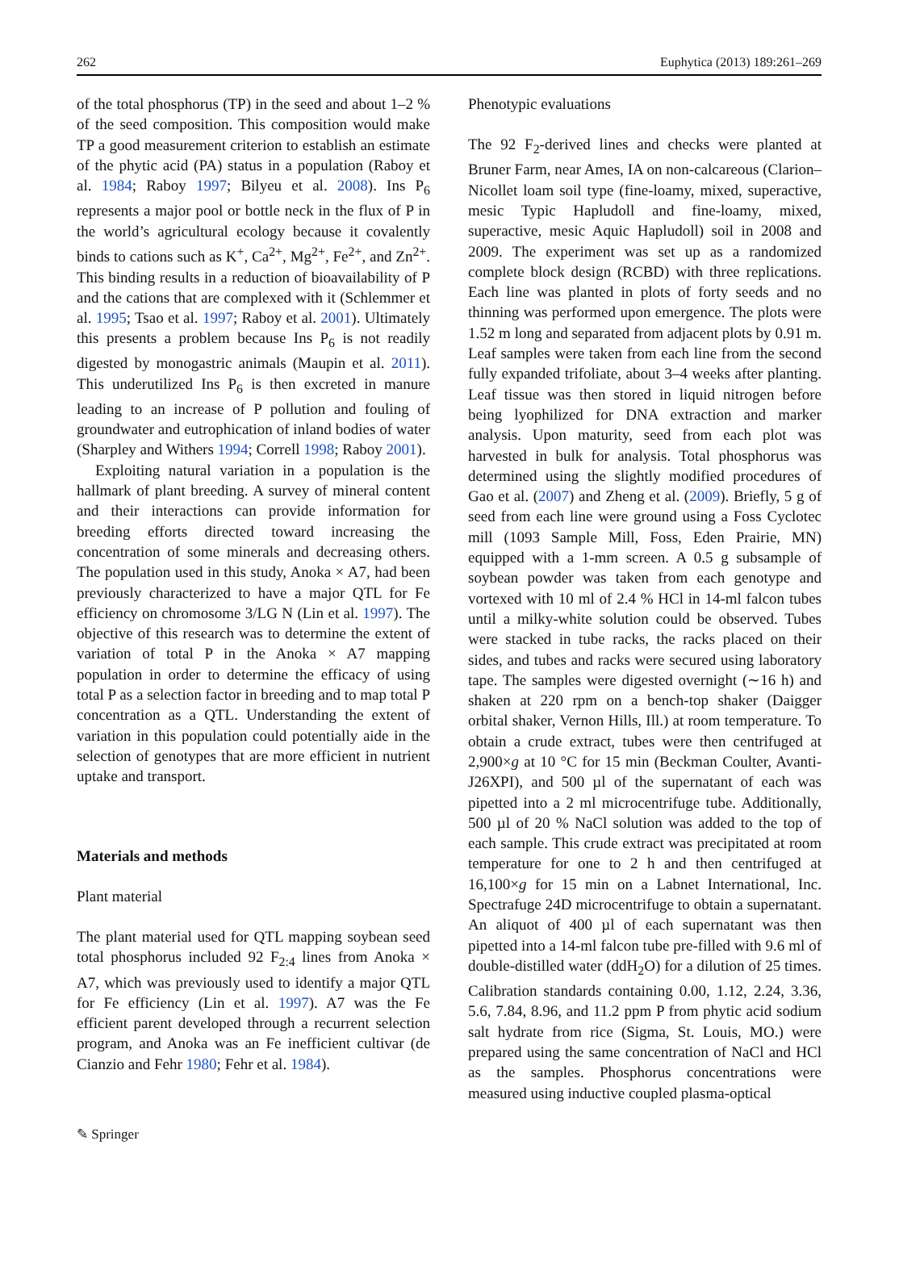262 Euphytica (2013) 189:261–269
of the total phosphorus (TP) in the seed and about 1–2 % of the seed composition. This composition would make TP a good measurement criterion to establish an estimate of the phytic acid (PA) status in a population (Raboy et al. 1984; Raboy 1997; Bilyeu et al. 2008). Ins P<sub>6</sub> represents a major pool or bottle neck in the flux of P in the world’s agricultural ecology because it covalently binds to cations such as K<sup>+</sup>, Ca<sup>2+</sup>, Mg<sup>2+</sup>, Fe<sup>2+</sup>, and Zn<sup>2+</sup>. This binding results in a reduction of bioavailability of P and the cations that are complexed with it (Schlemmer et al. 1995; Tsao et al. 1997; Raboy et al. 2001). Ultimately this presents a problem because Ins P<sub>6</sub> is not readily digested by monogastric animals (Maupin et al. 2011). This underutilized Ins P<sub>6</sub> is then excreted in manure leading to an increase of P pollution and fouling of groundwater and eutrophication of inland bodies of water (Sharpley and Withers 1994; Correll 1998; Raboy 2001).
Exploiting natural variation in a population is the hallmark of plant breeding. A survey of mineral content and their interactions can provide information for breeding efforts directed toward increasing the concentration of some minerals and decreasing others. The population used in this study, Anoka × A7, had been previously characterized to have a major QTL for Fe efficiency on chromosome 3/LG N (Lin et al. 1997). The objective of this research was to determine the extent of variation of total P in the Anoka × A7 mapping population in order to determine the efficacy of using total P as a selection factor in breeding and to map total P concentration as a QTL. Understanding the extent of variation in this population could potentially aide in the selection of genotypes that are more efficient in nutrient uptake and transport.
Materials and methods
Plant material
The plant material used for QTL mapping soybean seed total phosphorus included 92 F<sub>2:4</sub> lines from Anoka × A7, which was previously used to identify a major QTL for Fe efficiency (Lin et al. 1997). A7 was the Fe efficient parent developed through a recurrent selection program, and Anoka was an Fe inefficient cultivar (de Cianzio and Fehr 1980; Fehr et al. 1984).
Phenotypic evaluations
The 92 F<sub>2</sub>-derived lines and checks were planted at Bruner Farm, near Ames, IA on non-calcareous (Clarion–Nicollet loam soil type (fine-loamy, mixed, superactive, mesic Typic Hapludoll and fine-loamy, mixed, superactive, mesic Aquic Hapludoll) soil in 2008 and 2009. The experiment was set up as a randomized complete block design (RCBD) with three replications. Each line was planted in plots of forty seeds and no thinning was performed upon emergence. The plots were 1.52 m long and separated from adjacent plots by 0.91 m. Leaf samples were taken from each line from the second fully expanded trifoliate, about 3–4 weeks after planting. Leaf tissue was then stored in liquid nitrogen before being lyophilized for DNA extraction and marker analysis. Upon maturity, seed from each plot was harvested in bulk for analysis. Total phosphorus was determined using the slightly modified procedures of Gao et al. (2007) and Zheng et al. (2009). Briefly, 5 g of seed from each line were ground using a Foss Cyclotec mill (1093 Sample Mill, Foss, Eden Prairie, MN) equipped with a 1-mm screen. A 0.5 g subsample of soybean powder was taken from each genotype and vortexed with 10 ml of 2.4 % HCl in 14-ml falcon tubes until a milky-white solution could be observed. Tubes were stacked in tube racks, the racks placed on their sides, and tubes and racks were secured using laboratory tape. The samples were digested overnight (∼16 h) and shaken at 220 rpm on a bench-top shaker (Daigger orbital shaker, Vernon Hills, Ill.) at room temperature. To obtain a crude extract, tubes were then centrifuged at 2,900×g at 10 °C for 15 min (Beckman Coulter, Avanti-J26XPI), and 500 µl of the supernatant of each was pipetted into a 2 ml microcentrifuge tube. Additionally, 500 µl of 20 % NaCl solution was added to the top of each sample. This crude extract was precipitated at room temperature for one to 2 h and then centrifuged at 16,100×g for 15 min on a Labnet International, Inc. Spectrafuge 24D microcentrifuge to obtain a supernatant. An aliquot of 400 µl of each supernatant was then pipetted into a 14-ml falcon tube pre-filled with 9.6 ml of double-distilled water (ddH<sub>2</sub>O) for a dilution of 25 times. Calibration standards containing 0.00, 1.12, 2.24, 3.36, 5.6, 7.84, 8.96, and 11.2 ppm P from phytic acid sodium salt hydrate from rice (Sigma, St. Louis, MO.) were prepared using the same concentration of NaCl and HCl as the samples. Phosphorus concentrations were measured using inductive coupled plasma-optical
✎ Springer